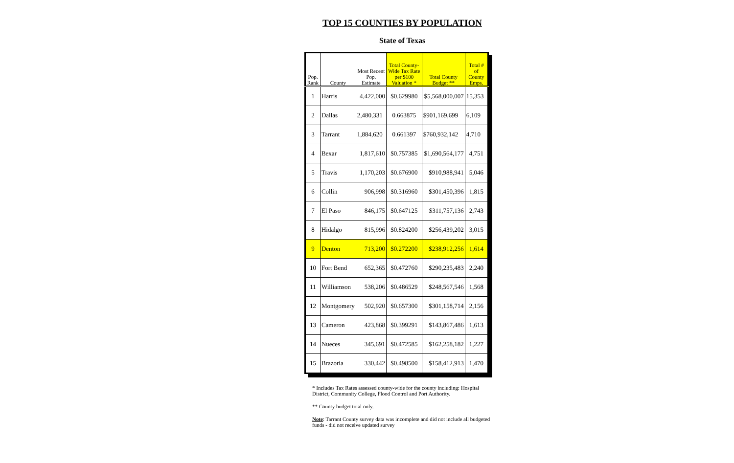TOP 15 COUNTIES BY POPULATION
State of Texas
| Pop. Rank | County | Most Recent Pop. Estimate | Total County-Wide Tax Rate per $100 Valuation * | Total County Budget ** | Total # of County Emps. |
| --- | --- | --- | --- | --- | --- |
| 1 | Harris | 4,422,000 | $0.629980 | $5,568,000,007 | 15,353 |
| 2 | Dallas | 2,480,331 | 0.663875 | $901,169,699 | 6,109 |
| 3 | Tarrant | 1,884,620 | 0.661397 | $760,932,142 | 4,710 |
| 4 | Bexar | 1,817,610 | $0.757385 | $1,690,564,177 | 4,751 |
| 5 | Travis | 1,170,203 | $0.676900 | $910,988,941 | 5,046 |
| 6 | Collin | 906,998 | $0.316960 | $301,450,396 | 1,815 |
| 7 | El Paso | 846,175 | $0.647125 | $311,757,136 | 2,743 |
| 8 | Hidalgo | 815,996 | $0.824200 | $256,439,202 | 3,015 |
| 9 | Denton | 713,200 | $0.272200 | $238,912,256 | 1,614 |
| 10 | Fort Bend | 652,365 | $0.472760 | $290,235,483 | 2,240 |
| 11 | Williamson | 538,206 | $0.486529 | $248,567,546 | 1,568 |
| 12 | Montgomery | 502,920 | $0.657300 | $301,158,714 | 2,156 |
| 13 | Cameron | 423,868 | $0.399291 | $143,867,486 | 1,613 |
| 14 | Nueces | 345,691 | $0.472585 | $162,258,182 | 1,227 |
| 15 | Brazoria | 330,442 | $0.498500 | $158,412,913 | 1,470 |
* Includes Tax Rates assessed county-wide for the county including: Hospital District, Community College, Flood Control and Port Authority.
** County budget total only.
Note: Tarrant County survey data was incomplete and did not include all budgeted funds - did not receive updated survey